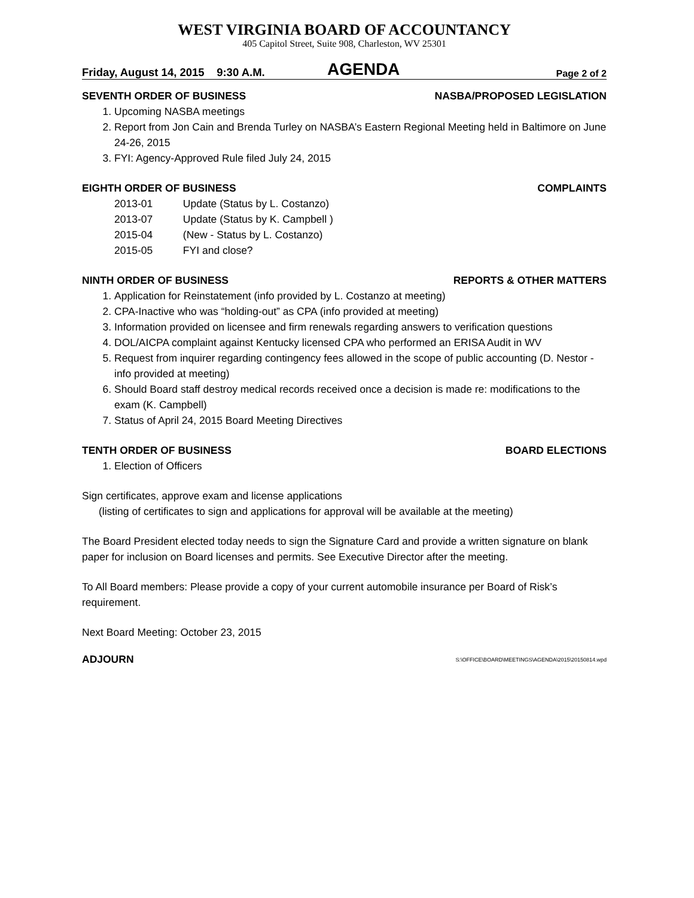WEST VIRGINIA BOARD OF ACCOUNTANCY
405 Capitol Street, Suite 908, Charleston, WV 25301
Friday, August 14, 2015 9:30 A.M.
AGENDA
Page 2 of 2
SEVENTH ORDER OF BUSINESS NASBA/PROPOSED LEGISLATION
1. Upcoming NASBA meetings
2. Report from Jon Cain and Brenda Turley on NASBA’s Eastern Regional Meeting held in Baltimore on June 24-26, 2015
3. FYI: Agency-Approved Rule filed July 24, 2015
EIGHTH ORDER OF BUSINESS COMPLAINTS
2013-01 Update (Status by L. Costanzo)
2013-07 Update (Status by K. Campbell )
2015-04 (New - Status by L. Costanzo)
2015-05 FYI and close?
NINTH ORDER OF BUSINESS REPORTS & OTHER MATTERS
1. Application for Reinstatement (info provided by L. Costanzo at meeting)
2. CPA-Inactive who was “holding-out” as CPA (info provided at meeting)
3. Information provided on licensee and firm renewals regarding answers to verification questions
4. DOL/AICPA complaint against Kentucky licensed CPA who performed an ERISA Audit in WV
5. Request from inquirer regarding contingency fees allowed in the scope of public accounting (D. Nestor - info provided at meeting)
6. Should Board staff destroy medical records received once a decision is made re: modifications to the exam (K. Campbell)
7. Status of April 24, 2015 Board Meeting Directives
TENTH ORDER OF BUSINESS BOARD ELECTIONS
1. Election of Officers
Sign certificates, approve exam and license applications
(listing of certificates to sign and applications for approval will be available at the meeting)
The Board President elected today needs to sign the Signature Card and provide a written signature on blank paper for inclusion on Board licenses and permits. See Executive Director after the meeting.
To All Board members: Please provide a copy of your current automobile insurance per Board of Risk’s requirement.
Next Board Meeting: October 23, 2015
ADJOURN S:\OFFICE\BOARD\MEETINGS\AGENDA\2015\20150814.wpd